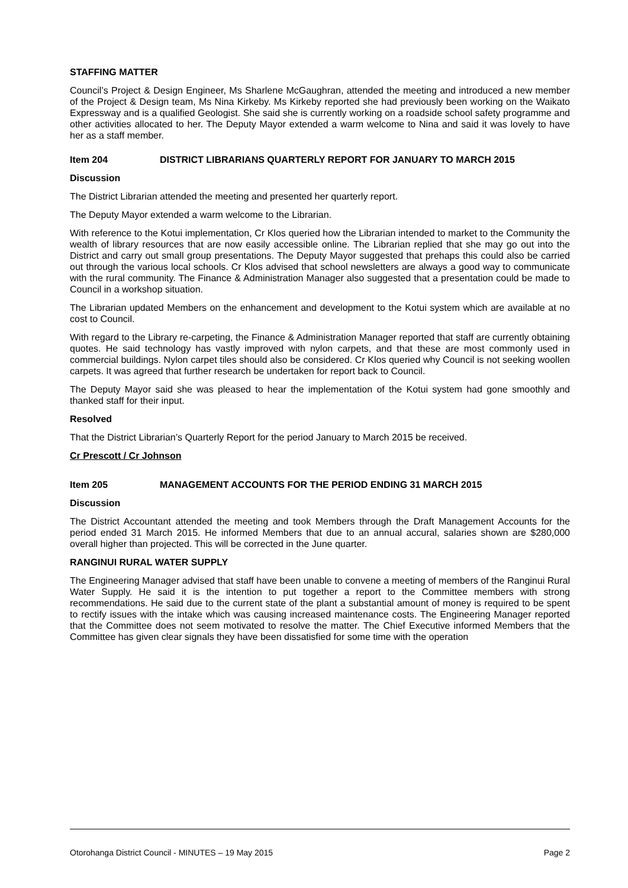STAFFING MATTER
Council’s Project & Design Engineer, Ms Sharlene McGaughran, attended the meeting and introduced a new member of the Project & Design team, Ms Nina Kirkeby. Ms Kirkeby reported she had previously been working on the Waikato Expressway and is a qualified Geologist. She said she is currently working on a roadside school safety programme and other activities allocated to her. The Deputy Mayor extended a warm welcome to Nina and said it was lovely to have her as a staff member.
Item 204 DISTRICT LIBRARIANS QUARTERLY REPORT FOR JANUARY TO MARCH 2015
Discussion
The District Librarian attended the meeting and presented her quarterly report.
The Deputy Mayor extended a warm welcome to the Librarian.
With reference to the Kotui implementation, Cr Klos queried how the Librarian intended to market to the Community the wealth of library resources that are now easily accessible online. The Librarian replied that she may go out into the District and carry out small group presentations. The Deputy Mayor suggested that prehaps this could also be carried out through the various local schools. Cr Klos advised that school newsletters are always a good way to communicate with the rural community. The Finance & Administration Manager also suggested that a presentation could be made to Council in a workshop situation.
The Librarian updated Members on the enhancement and development to the Kotui system which are available at no cost to Council.
With regard to the Library re-carpeting, the Finance & Administration Manager reported that staff are currently obtaining quotes. He said technology has vastly improved with nylon carpets, and that these are most commonly used in commercial buildings. Nylon carpet tiles should also be considered. Cr Klos queried why Council is not seeking woollen carpets. It was agreed that further research be undertaken for report back to Council.
The Deputy Mayor said she was pleased to hear the implementation of the Kotui system had gone smoothly and thanked staff for their input.
Resolved
That the District Librarian’s Quarterly Report for the period January to March 2015 be received.
Cr Prescott / Cr Johnson
Item 205 MANAGEMENT ACCOUNTS FOR THE PERIOD ENDING 31 MARCH 2015
Discussion
The District Accountant attended the meeting and took Members through the Draft Management Accounts for the period ended 31 March 2015. He informed Members that due to an annual accural, salaries shown are $280,000 overall higher than projected. This will be corrected in the June quarter.
RANGINUI RURAL WATER SUPPLY
The Engineering Manager advised that staff have been unable to convene a meeting of members of the Ranginui Rural Water Supply. He said it is the intention to put together a report to the Committee members with strong recommendations. He said due to the current state of the plant a substantial amount of money is required to be spent to rectify issues with the intake which was causing increased maintenance costs. The Engineering Manager reported that the Committee does not seem motivated to resolve the matter. The Chief Executive informed Members that the Committee has given clear signals they have been dissatisfied for some time with the operation
Otorohanga District Council - MINUTES – 19 May 2015 Page 2